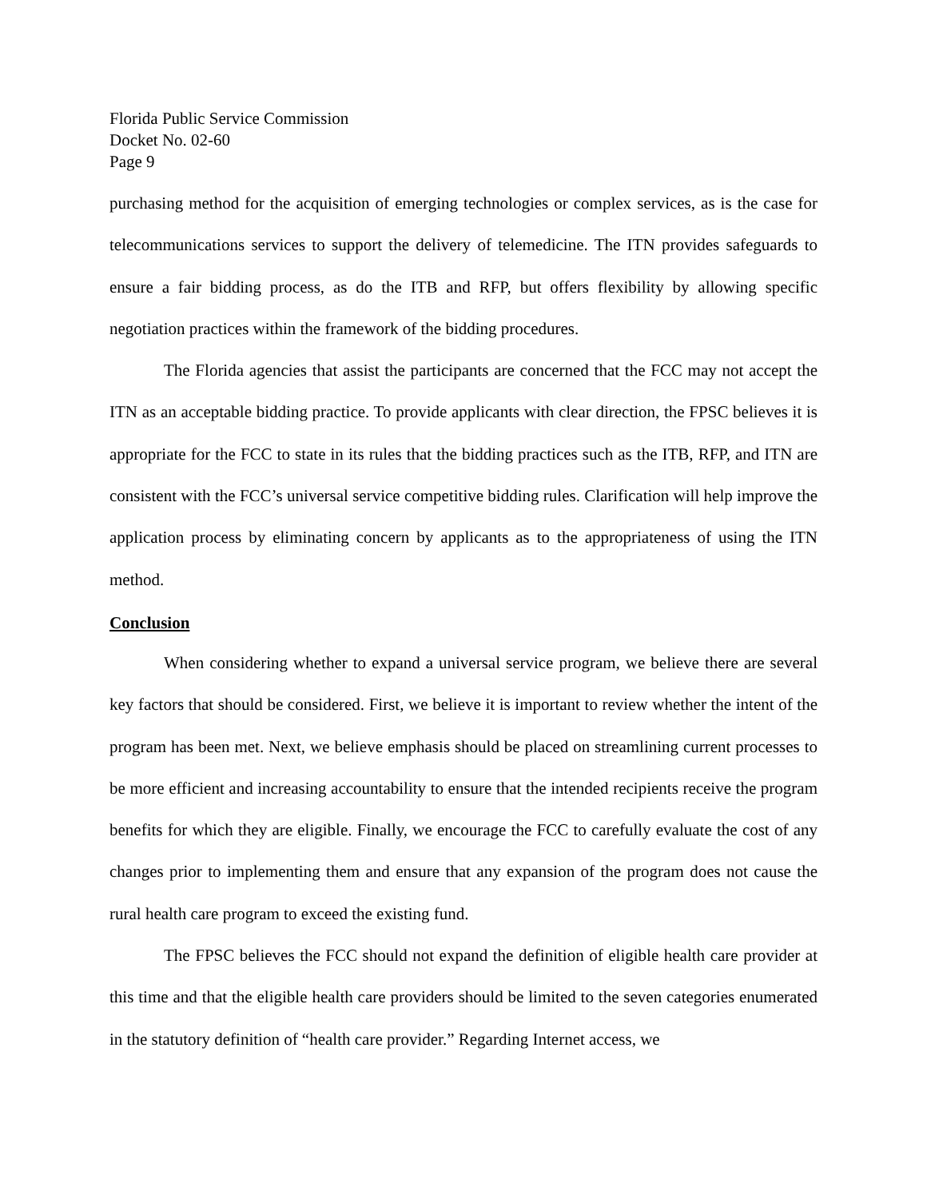Florida Public Service Commission
Docket No. 02-60
Page 9
purchasing method for the acquisition of emerging technologies or complex services, as is the case for telecommunications services to support the delivery of telemedicine. The ITN provides safeguards to ensure a fair bidding process, as do the ITB and RFP, but offers flexibility by allowing specific negotiation practices within the framework of the bidding procedures.
The Florida agencies that assist the participants are concerned that the FCC may not accept the ITN as an acceptable bidding practice. To provide applicants with clear direction, the FPSC believes it is appropriate for the FCC to state in its rules that the bidding practices such as the ITB, RFP, and ITN are consistent with the FCC’s universal service competitive bidding rules. Clarification will help improve the application process by eliminating concern by applicants as to the appropriateness of using the ITN method.
Conclusion
When considering whether to expand a universal service program, we believe there are several key factors that should be considered. First, we believe it is important to review whether the intent of the program has been met. Next, we believe emphasis should be placed on streamlining current processes to be more efficient and increasing accountability to ensure that the intended recipients receive the program benefits for which they are eligible. Finally, we encourage the FCC to carefully evaluate the cost of any changes prior to implementing them and ensure that any expansion of the program does not cause the rural health care program to exceed the existing fund.
The FPSC believes the FCC should not expand the definition of eligible health care provider at this time and that the eligible health care providers should be limited to the seven categories enumerated in the statutory definition of “health care provider.” Regarding Internet access, we